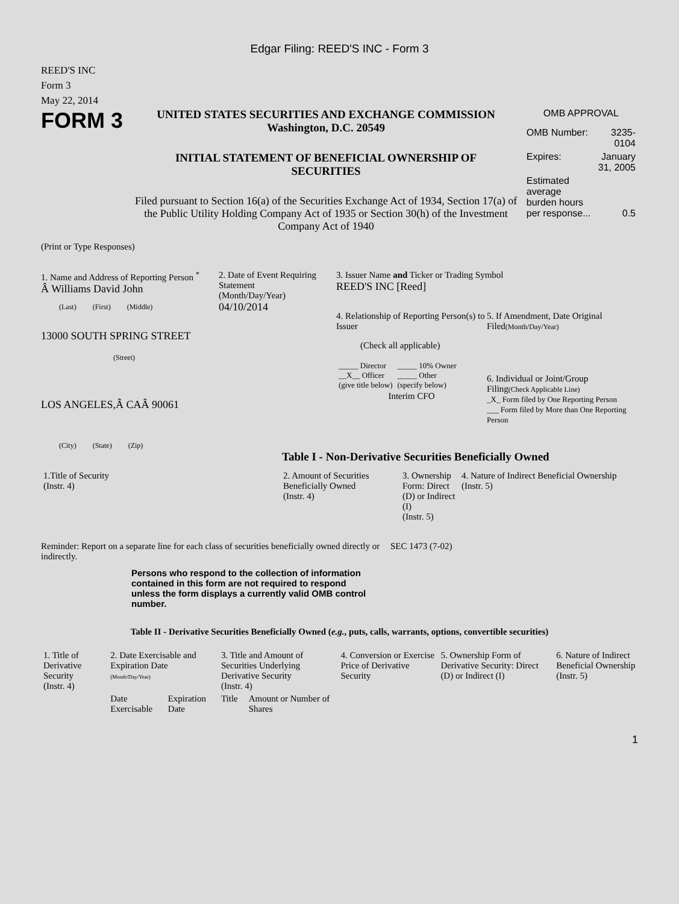Edgar Filing: REED'S INC - Form 3
REED'S INC
Form 3
May 22, 2014
FORM 3
UNITED STATES SECURITIES AND EXCHANGE COMMISSION
Washington, D.C. 20549
INITIAL STATEMENT OF BENEFICIAL OWNERSHIP OF SECURITIES
Filed pursuant to Section 16(a) of the Securities Exchange Act of 1934, Section 17(a) of the Public Utility Holding Company Act of 1935 or Section 30(h) of the Investment Company Act of 1940
OMB APPROVAL
| OMB Number: | 3235-0104 |
| Expires: | January 31, 2005 |
| Estimated average burden hours per response... | 0.5 |
(Print or Type Responses)
1. Name and Address of Reporting Person <sup>*</sup>
Â Williams David John
(Last) (First) (Middle)
13000 SOUTH SPRING STREET
(Street)
LOS ANGELES,Â CAÂ 90061
(City) (State) (Zip)
2. Date of Event Requiring Statement
(Month/Day/Year)
04/10/2014
3. Issuer Name and Ticker or Trading Symbol
REED'S INC [Reed]
4. Relationship of Reporting Person(s) to Issuer
(Check all applicable)
| _____ Director __X__ Officer (give title below) | _____ 10% Owner _____ Other (specify below) |
Interim CFO
5. If Amendment, Date Original Filed(Month/Day/Year)
6. Individual or Joint/Group Filing(Check Applicable Line)
_X_ Form filed by One Reporting Person
___ Form filed by More than One Reporting Person
Table I - Non-Derivative Securities Beneficially Owned
| 1.Title of Security (Instr. 4) | 2. Amount of Securities Beneficially Owned (Instr. 4) | 3. Ownership Form: Direct (D) or Indirect (I) (Instr. 5) | 4. Nature of Indirect Beneficial Ownership (Instr. 5) |
| --- | --- | --- | --- |
Reminder: Report on a separate line for each class of securities beneficially owned directly or indirectly.
SEC 1473 (7-02)
Persons who respond to the collection of information contained in this form are not required to respond unless the form displays a currently valid OMB control number.
Table II - Derivative Securities Beneficially Owned (e.g., puts, calls, warrants, options, convertible securities)
| 1. Title of Derivative Security (Instr. 4) | 2. Date Exercisable and Expiration Date (Month/Day/Year) | | 3. Title and Amount of Securities Underlying Derivative Security (Instr. 4) | | 4. Conversion or Exercise Price of Derivative Security | 5. Ownership Form of Derivative Security: Direct (D) or Indirect (I) | 6. Nature of Indirect Beneficial Ownership (Instr. 5) |
| --- | --- | --- | --- | --- | --- | --- | --- |
| | Date Exercisable | Expiration Date | Title | Amount or Number of Shares | | | |
1